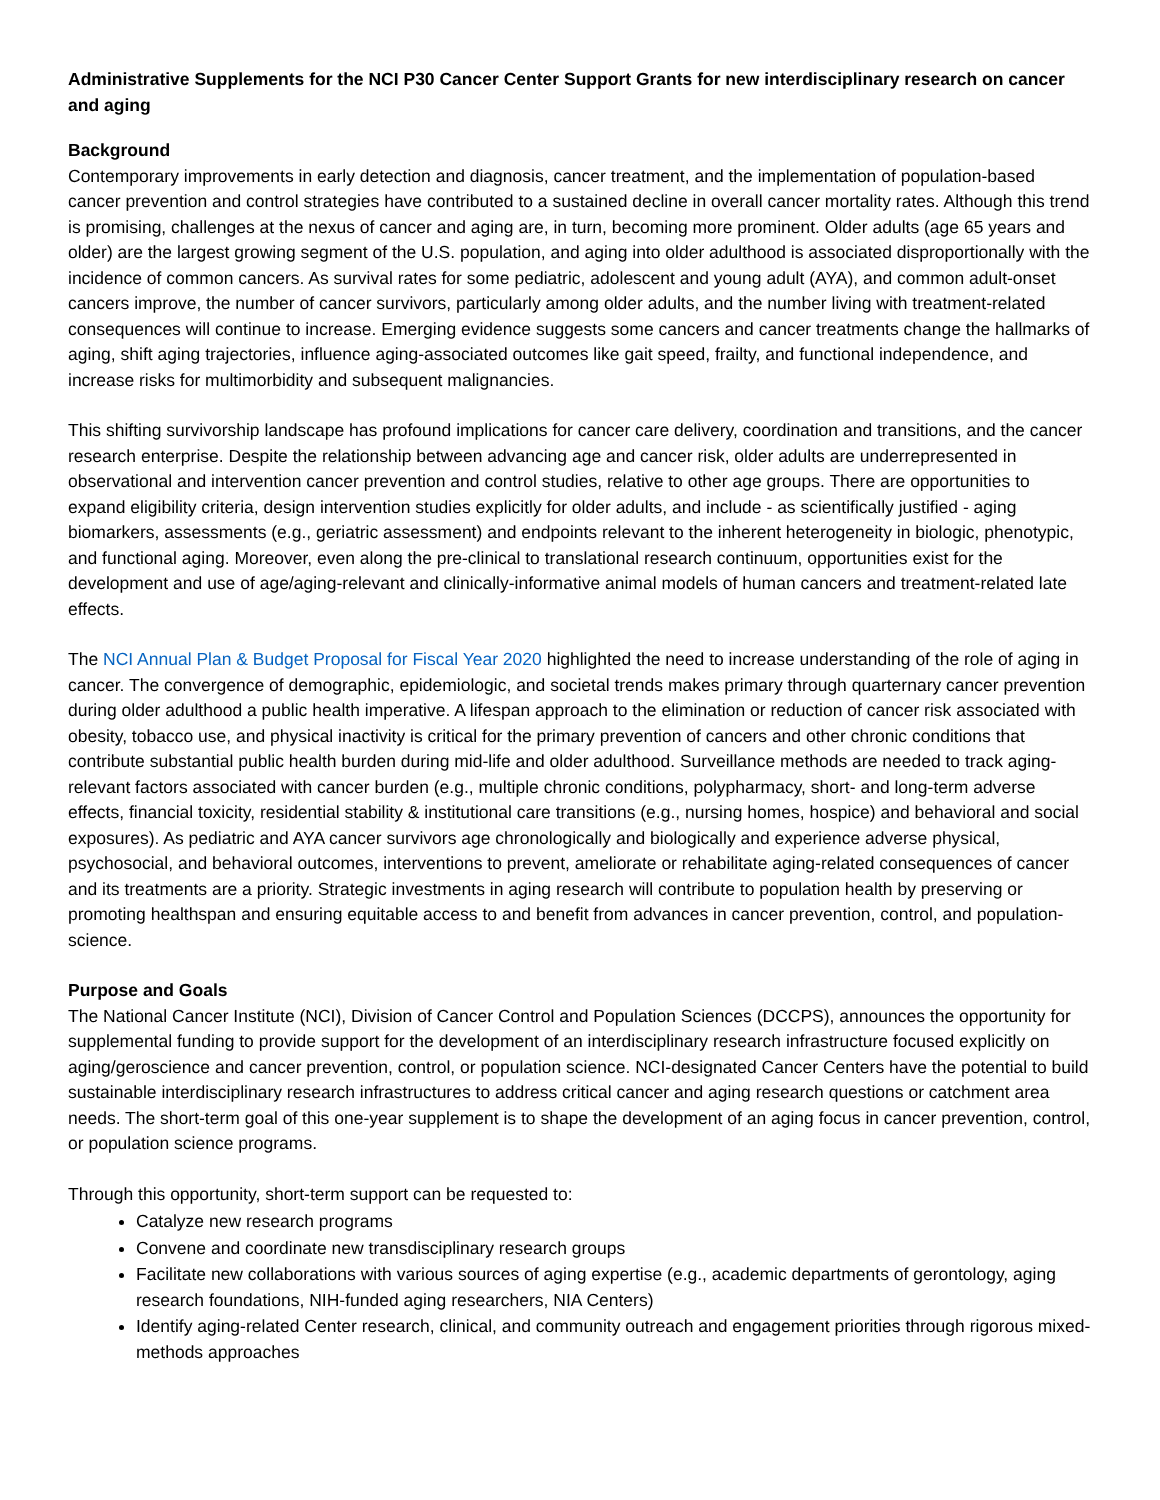Administrative Supplements for the NCI P30 Cancer Center Support Grants for new interdisciplinary research on cancer and aging
Background
Contemporary improvements in early detection and diagnosis, cancer treatment, and the implementation of population-based cancer prevention and control strategies have contributed to a sustained decline in overall cancer mortality rates. Although this trend is promising, challenges at the nexus of cancer and aging are, in turn, becoming more prominent. Older adults (age 65 years and older) are the largest growing segment of the U.S. population, and aging into older adulthood is associated disproportionally with the incidence of common cancers. As survival rates for some pediatric, adolescent and young adult (AYA), and common adult-onset cancers improve, the number of cancer survivors, particularly among older adults, and the number living with treatment-related consequences will continue to increase. Emerging evidence suggests some cancers and cancer treatments change the hallmarks of aging, shift aging trajectories, influence aging-associated outcomes like gait speed, frailty, and functional independence, and increase risks for multimorbidity and subsequent malignancies.
This shifting survivorship landscape has profound implications for cancer care delivery, coordination and transitions, and the cancer research enterprise. Despite the relationship between advancing age and cancer risk, older adults are underrepresented in observational and intervention cancer prevention and control studies, relative to other age groups. There are opportunities to expand eligibility criteria, design intervention studies explicitly for older adults, and include - as scientifically justified - aging biomarkers, assessments (e.g., geriatric assessment) and endpoints relevant to the inherent heterogeneity in biologic, phenotypic, and functional aging. Moreover, even along the pre-clinical to translational research continuum, opportunities exist for the development and use of age/aging-relevant and clinically-informative animal models of human cancers and treatment-related late effects.
The NCI Annual Plan & Budget Proposal for Fiscal Year 2020 highlighted the need to increase understanding of the role of aging in cancer. The convergence of demographic, epidemiologic, and societal trends makes primary through quarternary cancer prevention during older adulthood a public health imperative. A lifespan approach to the elimination or reduction of cancer risk associated with obesity, tobacco use, and physical inactivity is critical for the primary prevention of cancers and other chronic conditions that contribute substantial public health burden during mid-life and older adulthood. Surveillance methods are needed to track aging-relevant factors associated with cancer burden (e.g., multiple chronic conditions, polypharmacy, short- and long-term adverse effects, financial toxicity, residential stability & institutional care transitions (e.g., nursing homes, hospice) and behavioral and social exposures). As pediatric and AYA cancer survivors age chronologically and biologically and experience adverse physical, psychosocial, and behavioral outcomes, interventions to prevent, ameliorate or rehabilitate aging-related consequences of cancer and its treatments are a priority. Strategic investments in aging research will contribute to population health by preserving or promoting healthspan and ensuring equitable access to and benefit from advances in cancer prevention, control, and population-science.
Purpose and Goals
The National Cancer Institute (NCI), Division of Cancer Control and Population Sciences (DCCPS), announces the opportunity for supplemental funding to provide support for the development of an interdisciplinary research infrastructure focused explicitly on aging/geroscience and cancer prevention, control, or population science. NCI-designated Cancer Centers have the potential to build sustainable interdisciplinary research infrastructures to address critical cancer and aging research questions or catchment area needs. The short-term goal of this one-year supplement is to shape the development of an aging focus in cancer prevention, control, or population science programs.
Through this opportunity, short-term support can be requested to:
Catalyze new research programs
Convene and coordinate new transdisciplinary research groups
Facilitate new collaborations with various sources of aging expertise (e.g., academic departments of gerontology, aging research foundations, NIH-funded aging researchers, NIA Centers)
Identify aging-related Center research, clinical, and community outreach and engagement priorities through rigorous mixed-methods approaches